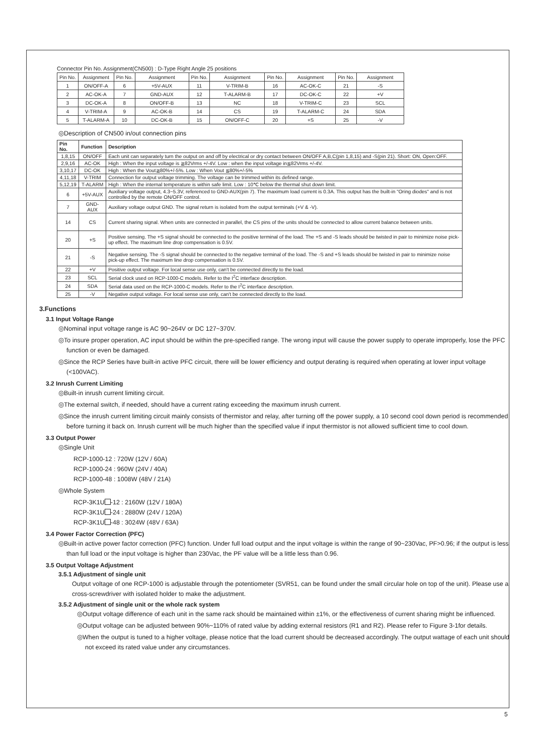Connector Pin No. Assignment(CN500) : D-Type Right Angle 25 positions
| Pin No. | Assignment | Pin No. | Assignment | Pin No. | Assignment | Pin No. | Assignment | Pin No. | Assignment |
| --- | --- | --- | --- | --- | --- | --- | --- | --- | --- |
| 1 | ON/OFF-A | 6 | +5V-AUX | 11 | V-TRIM-B | 16 | AC-OK-C | 21 | -S |
| 2 | AC-OK-A | 7 | GND-AUX | 12 | T-ALARM-B | 17 | DC-OK-C | 22 | +V |
| 3 | DC-OK-A | 8 | ON/OFF-B | 13 | NC | 18 | V-TRIM-C | 23 | SCL |
| 4 | V-TRIM-A | 9 | AC-OK-B | 14 | CS | 19 | T-ALARM-C | 24 | SDA |
| 5 | T-ALARM-A | 10 | DC-OK-B | 15 | ON/OFF-C | 20 | +S | 25 | -V |
◎Description of CN500 in/out connection pins
| Pin No. | Function | Description |
| --- | --- | --- |
| 1,8,15 | ON/OFF | Each unit can separately turn the output on and off by electrical or dry contact between ON/OFF A,B,C(pin 1,8,15) and -S(pin 21). Short: ON, Open:OFF. |
| 2,9,16 | AC-OK | High : When the input voltage is ≧82Vrms +/-4V. Low : when the input voltage in≦82Vrms +/-4V. |
| 3,10,17 | DC-OK | High : When the Vout≧80%+/-5%. Low : When Vout ≦80%+/-5% |
| 4,11,18 | V-TRIM | Connection for output voltage trimming. The voltage can be trimmed within its defined range. |
| 5,12,19 | T-ALARM | High : When the internal temperature is within safe limit. Low : 10℃ below the thermal shut down limit. |
| 6 | +5V-AUX | Auxiliary voltage output, 4.3~5.3V, referenced to GND-AUX(pin 7). The maximum load current is 0.3A. This output has the built-in "Oring diodes" and is not controlled by the remote ON/OFF control. |
| 7 | GND-AUX | Auxiliary voltage output GND. The signal return is isolated from the output terminals (+V & -V). |
| 14 | CS | Current sharing signal. When units are connected in parallel, the CS pins of the units should be connected to allow current balance between units. |
| 20 | +S | Positive sensing. The +S signal should be connected to the positive terminal of the load. The +S and -S leads should be twisted in pair to minimize noise pick-up effect. The maximum line drop compensation is 0.5V. |
| 21 | -S | Negative sensing. The -S signal should be connected to the negative terminal of the load. The -S and +S leads should be twisted in pair to minimize noise pick-up effect. The maximum line drop compensation is 0.5V. |
| 22 | +V | Positive output voltage. For local sense use only, can't be connected directly to the load. |
| 23 | SCL | Serial clock used on RCP-1000-C models. Refer to the I<sup>2</sup>C interface description. |
| 24 | SDA | Serial data used on the RCP-1000-C models. Refer to the I<sup>2</sup>C interface description. |
| 25 | -V | Negative output voltage. For local sense use only, can't be connected directly to the load. |
3.Functions
3.1 Input Voltage Range
◎Nominal input voltage range is AC 90~264V or DC 127~370V.
◎To insure proper operation, AC input should be within the pre-specified range. The wrong input will cause the power supply to operate improperly, lose the PFC function or even be damaged.
◎Since the RCP Series have built-in active PFC circuit, there will be lower efficiency and output derating is required when operating at lower input voltage (<100VAC).
3.2 Inrush Current Limiting
◎Built-in inrush current limiting circuit.
◎The external switch, if needed, should have a current rating exceeding the maximum inrush current.
◎Since the inrush current limiting circuit mainly consists of thermistor and relay, after turning off the power supply, a 10 second cool down period is recommended before turning it back on. Inrush current will be much higher than the specified value if input thermistor is not allowed sufficient time to cool down.
3.3 Output Power
◎Single Unit
RCP-1000-12 : 720W (12V / 60A)
RCP-1000-24 : 960W (24V / 40A)
RCP-1000-48 : 1008W (48V / 21A)
◎Whole System
RCP-3K1U -12 : 2160W (12V / 180A)
RCP-3K1U -24 : 2880W (24V / 120A)
RCP-3K1U -48 : 3024W (48V / 63A)
3.4 Power Factor Correction (PFC)
◎Built-in active power factor correction (PFC) function. Under full load output and the input voltage is within the range of 90~230Vac, PF>0.96; if the output is less than full load or the input voltage is higher than 230Vac, the PF value will be a little less than 0.96.
3.5 Output Voltage Adjustment
3.5.1 Adjustment of single unit
Output voltage of one RCP-1000 is adjustable through the potentiometer (SVR51, can be found under the small circular hole on top of the unit). Please use a cross-screwdriver with isolated holder to make the adjustment.
3.5.2 Adjustment of single unit or the whole rack system
◎Output voltage difference of each unit in the same rack should be maintained within ±1%, or the effectiveness of current sharing might be influenced.
◎Output voltage can be adjusted between 90%~110% of rated value by adding external resistors (R1 and R2). Please refer to Figure 3-1for details.
◎When the output is tuned to a higher voltage, please notice that the load current should be decreased accordingly. The output wattage of each unit should not exceed its rated value under any circumstances.
5